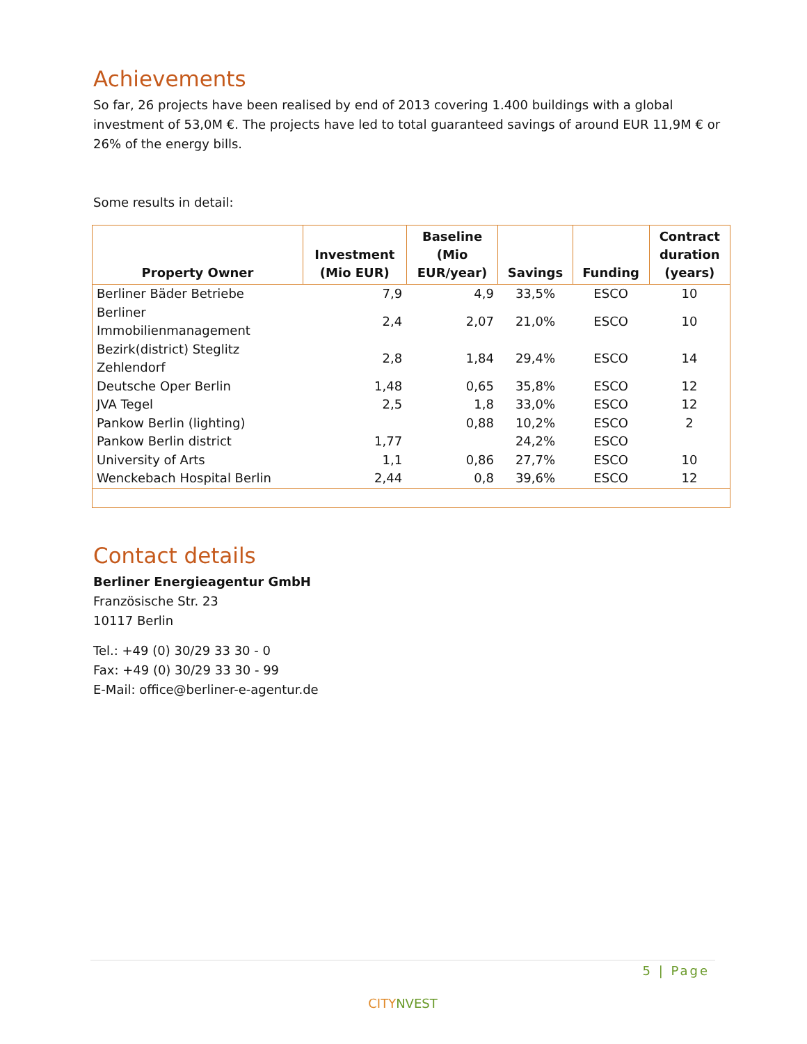Achievements
So far, 26 projects have been realised by end of 2013 covering 1.400 buildings with a global investment of 53,0M €. The projects have led to total guaranteed savings of around EUR 11,9M € or 26% of the energy bills.
Some results in detail:
| Property Owner | Investment (Mio EUR) | Baseline (Mio EUR/year) | Savings | Funding | Contract duration (years) |
| --- | --- | --- | --- | --- | --- |
| Berliner Bäder Betriebe | 7,9 | 4,9 | 33,5% | ESCO | 10 |
| Berliner Immobilienmanagement | 2,4 | 2,07 | 21,0% | ESCO | 10 |
| Bezirk(district) Steglitz Zehlendorf | 2,8 | 1,84 | 29,4% | ESCO | 14 |
| Deutsche Oper Berlin | 1,48 | 0,65 | 35,8% | ESCO | 12 |
| JVA Tegel | 2,5 | 1,8 | 33,0% | ESCO | 12 |
| Pankow Berlin (lighting) | | 0,88 | 10,2% | ESCO | 2 |
| Pankow Berlin district | 1,77 | | 24,2% | ESCO | |
| University of Arts | 1,1 | 0,86 | 27,7% | ESCO | 10 |
| Wenckebach Hospital Berlin | 2,44 | 0,8 | 39,6% | ESCO | 12 |
Contact details
Berliner Energieagentur GmbH
Französische Str. 23
10117 Berlin
Tel.: +49 (0) 30/29 33 30 - 0
Fax: +49 (0) 30/29 33 30 - 99
E-Mail: office@berliner-e-agentur.de
5 | Page
CITYNVEST